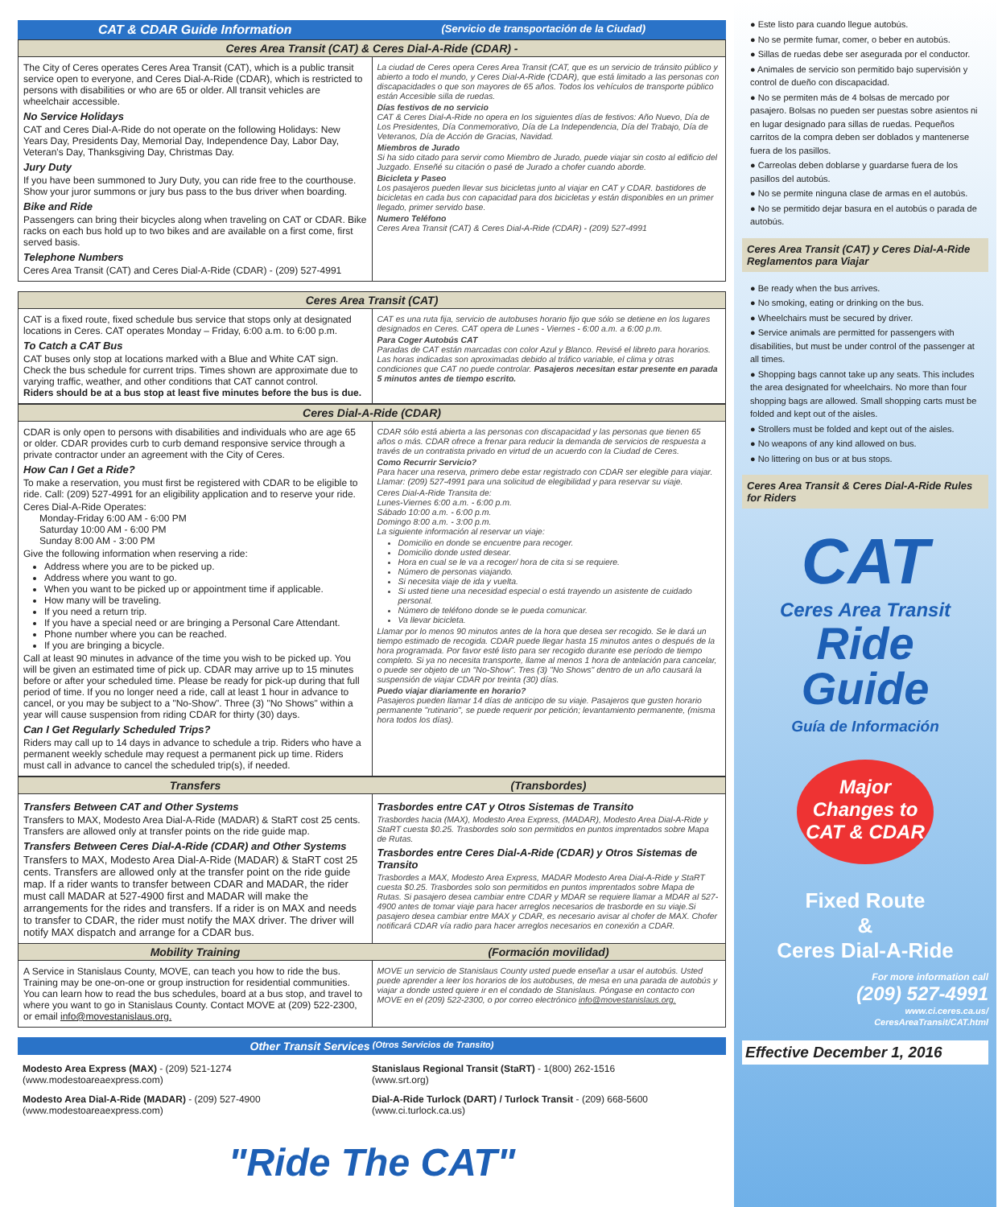CAT & CDAR Guide Information (Servicio de transportación de la Ciudad)
Ceres Area Transit (CAT) & Ceres Dial-A-Ride (CDAR) -
The City of Ceres operates Ceres Area Transit (CAT), which is a public transit service open to everyone, and Ceres Dial-A-Ride (CDAR), which is restricted to persons with disabilities or who are 65 or older. All transit vehicles are wheelchair accessible.
No Service Holidays
CAT and Ceres Dial-A-Ride do not operate on the following Holidays: New Years Day, Presidents Day, Memorial Day, Independence Day, Labor Day, Veteran's Day, Thanksgiving Day, Christmas Day.
Jury Duty
If you have been summoned to Jury Duty, you can ride free to the courthouse. Show your juror summons or jury bus pass to the bus driver when boarding.
Bike and Ride
Passengers can bring their bicycles along when traveling on CAT or CDAR. Bike racks on each bus hold up to two bikes and are available on a first come, first served basis.
Telephone Numbers
Ceres Area Transit (CAT) and Ceres Dial-A-Ride (CDAR) - (209) 527-4991
La ciudad de Ceres opera Ceres Area Transit (CAT, que es un servicio de tránsito público y abierto a todo el mundo, y Ceres Dial-A-Ride (CDAR), que está limitado a las personas con discapacidades o que son mayores de 65 años. Todos los vehículos de transporte público están Accesible silla de ruedas.
Días festivos de no servicio
CAT & Ceres Dial-A-Ride no opera en los siguientes días de festivos: Año Nuevo, Día de Los Presidentes, Día Conmemorativo, Día de La Independencia, Día del Trabajo, Día de Veteranos, Día de Acción de Gracias, Navidad.
Miembros de Jurado
Si ha sido citado para servir como Miembro de Jurado, puede viajar sin costo al edificio del Juzgado. Enseñé su citación o pasé de Jurado a chofer cuando aborde.
Bicicleta y Paseo
Los pasajeros pueden llevar sus bicicletas junto al viajar en CAT y CDAR. bastidores de bicicletas en cada bus con capacidad para dos bicicletas y están disponibles en un primer llegado, primer servido base.
Numero Teléfono
Ceres Area Transit (CAT) & Ceres Dial-A-Ride (CDAR) - (209) 527-4991
Ceres Area Transit (CAT)
CAT is a fixed route, fixed schedule bus service that stops only at designated locations in Ceres. CAT operates Monday – Friday, 6:00 a.m. to 6:00 p.m.
To Catch a CAT Bus
CAT buses only stop at locations marked with a Blue and White CAT sign. Check the bus schedule for current trips. Times shown are approximate due to varying traffic, weather, and other conditions that CAT cannot control.
Riders should be at a bus stop at least five minutes before the bus is due.
CAT es una ruta fija, servicio de autobuses horario fijo que sólo se detiene en los lugares designados en Ceres. CAT opera de Lunes - Viernes - 6:00 a.m. a 6:00 p.m.
Para Coger Autobús CAT
Paradas de CAT están marcadas con color Azul y Blanco. Revisé el libreto para horarios. Las horas indicadas son aproximadas debido al tráfico variable, el clima y otras condiciones que CAT no puede controlar. Pasajeros necesitan estar presente en parada 5 minutos antes de tiempo escrito.
Ceres Dial-A-Ride (CDAR)
CDAR is only open to persons with disabilities and individuals who are age 65 or older. CDAR provides curb to curb demand responsive service through a private contractor under an agreement with the City of Ceres.
How Can I Get a Ride?
To make a reservation, you must first be registered with CDAR to be eligible to ride. Call: (209) 527-4991 for an eligibility application and to reserve your ride.
Ceres Dial-A-Ride Operates:
Monday-Friday 6:00 AM - 6:00 PM
Saturday 10:00 AM - 6:00 PM
Sunday 8:00 AM - 3:00 PM
Give the following information when reserving a ride:
Address where you are to be picked up.
Address where you want to go.
When you want to be picked up or appointment time if applicable.
How many will be traveling.
If you need a return trip.
If you have a special need or are bringing a Personal Care Attendant.
Phone number where you can be reached.
If you are bringing a bicycle.
Call at least 90 minutes in advance of the time you wish to be picked up. You will be given an estimated time of pick up. CDAR may arrive up to 15 minutes before or after your scheduled time. Please be ready for pick-up during that full period of time. If you no longer need a ride, call at least 1 hour in advance to cancel, or you may be subject to a "No-Show". Three (3) "No Shows" within a year will cause suspension from riding CDAR for thirty (30) days.
Can I Get Regularly Scheduled Trips?
Riders may call up to 14 days in advance to schedule a trip. Riders who have a permanent weekly schedule may request a permanent pick up time. Riders must call in advance to cancel the scheduled trip(s), if needed.
CDAR sólo está abierta a las personas con discapacidad y las personas que tienen 65 años o más. CDAR ofrece a frenar para reducir la demanda de servicios de respuesta a través de un contratista privado en virtud de un acuerdo con la Ciudad de Ceres.
Como Recurrir Servicio?
Para hacer una reserva, primero debe estar registrado con CDAR ser elegible para viajar. Llamar: (209) 527-4991 para una solicitud de elegibilidad y para reservar su viaje.
Ceres Dial-A-Ride Transita de:
Lunes-Viernes 6:00 a.m. - 6:00 p.m.
Sábado 10:00 a.m. - 6:00 p.m.
Domingo 8:00 a.m. - 3:00 p.m.
La siguiente información al reservar un viaje:
Domicilio en donde se encuentre para recoger.
Domicilio donde usted desear.
Hora en cual se le va a recoger/ hora de cita si se requiere.
Número de personas viajando.
Si necesita viaje de ida y vuelta.
Si usted tiene una necesidad especial o está trayendo un asistente de cuidado personal.
Número de teléfono donde se le pueda comunicar.
Va llevar bicicleta.
Llamar por lo menos 90 minutos antes de la hora que desea ser recogido. Se le dará un tiempo estimado de recogida. CDAR puede llegar hasta 15 minutos antes o después de la hora programada. Por favor esté listo para ser recogido durante ese período de tiempo completo. Si ya no necesita transporte, llame al menos 1 hora de antelación para cancelar, o puede ser objeto de un "No-Show". Tres (3) "No Shows" dentro de un año causará la suspensión de viajar CDAR por treinta (30) días.
Puedo viajar diariamente en horario?
Pasajeros pueden llamar 14 días de anticipo de su viaje. Pasajeros que gusten horario permanente "rutinario", se puede requerir por petición; levantamiento permanente, (misma hora todos los días).
Transfers (Transbordes)
Transfers Between CAT and Other Systems
Transfers to MAX, Modesto Area Dial-A-Ride (MADAR) & StaRT cost 25 cents. Transfers are allowed only at transfer points on the ride guide map.
Transfers Between Ceres Dial-A-Ride (CDAR) and Other Systems
Transfers to MAX, Modesto Area Dial-A-Ride (MADAR) & StaRT cost 25 cents. Transfers are allowed only at the transfer point on the ride guide map. If a rider wants to transfer between CDAR and MADAR, the rider must call MADAR at 527-4900 first and MADAR will make the arrangements for the rides and transfers. If a rider is on MAX and needs to transfer to CDAR, the rider must notify the MAX driver. The driver will notify MAX dispatch and arrange for a CDAR bus.
Trasbordes entre CAT y Otros Sistemas de Transito
Trasbordes hacia (MAX), Modesto Area Express, (MADAR), Modesto Area Dial-A-Ride y StaRT cuesta $0.25. Trasbordes solo son permitidos en puntos imprentados sobre Mapa de Rutas.
Trasbordes entre Ceres Dial-A-Ride (CDAR) y Otros Sistemas de Transito
Trasbordes a MAX, Modesto Area Express, MADAR Modesto Area Dial-A-Ride y StaRT cuesta $0.25. Trasbordes solo son permitidos en puntos imprentados sobre Mapa de Rutas. Si pasajero desea cambiar entre CDAR y MDAR se requiere llamar a MDAR al 527-4900 antes de tomar viaje para hacer arreglos necesarios de trasborde en su viaje.Si pasajero desea cambiar entre MAX y CDAR, es necesario avisar al chofer de MAX. Chofer notificará CDAR vía radio para hacer arreglos necesarios en conexión a CDAR.
Mobility Training (Formación movilidad)
A Service in Stanislaus County, MOVE, can teach you how to ride the bus. Training may be one-on-one or group instruction for residential communities. You can learn how to read the bus schedules, board at a bus stop, and travel to where you want to go in Stanislaus County. Contact MOVE at (209) 522-2300, or email info@movestanislaus.org.
MOVE un servicio de Stanislaus County usted puede enseñar a usar el autobús. Usted puede aprender a leer los horarios de los autobuses, de mesa en una parada de autobús y viajar a donde usted quiere ir en el condado de Stanislaus. Póngase en contacto con MOVE en el (209) 522-2300, o por correo electrónico info@movestanislaus.org.
Other Transit Services (Otros Servicios de Transito)
Modesto Area Express (MAX) - (209) 521-1274
(www.modestoareaexpress.com)
Modesto Area Dial-A-Ride (MADAR) - (209) 527-4900
(www.modestoareaexpress.com)
Stanislaus Regional Transit (StaRT) - 1(800) 262-1516
(www.srt.org)
Dial-A-Ride Turlock (DART) / Turlock Transit - (209) 668-5600
(www.ci.turlock.ca.us)
"Ride The CAT"
● Este listo para cuando llegue autobús.
● No se permite fumar, comer, o beber en autobús.
● Sillas de ruedas debe ser asegurada por el conductor.
● Animales de servicio son permitido bajo supervisión y control de dueño con discapacidad.
● No se permiten más de 4 bolsas de mercado por pasajero. Bolsas no pueden ser puestas sobre asientos ni en lugar designado para sillas de ruedas. Pequeños carritos de la compra deben ser doblados y mantenerse fuera de los pasillos.
● Carreolas deben doblarse y guardarse fuera de los pasillos del autobús.
● No se permite ninguna clase de armas en el autobús.
● No se permitido dejar basura en el autobús o parada de autobús.
Ceres Area Transit (CAT) y Ceres Dial-A-Ride Reglamentos para Viajar
● Be ready when the bus arrives.
● No smoking, eating or drinking on the bus.
● Wheelchairs must be secured by driver.
● Service animals are permitted for passengers with disabilities, but must be under control of the passenger at all times.
● Shopping bags cannot take up any seats. This includes the area designated for wheelchairs. No more than four shopping bags are allowed. Small shopping carts must be folded and kept out of the aisles.
● Strollers must be folded and kept out of the aisles.
● No weapons of any kind allowed on bus.
● No littering on bus or at bus stops.
Ceres Area Transit & Ceres Dial-A-Ride Rules for Riders
CAT
Ceres Area Transit
Ride
Guide
Guía de Información
Major Changes to CAT & CDAR
Fixed Route
&
Ceres Dial-A-Ride
For more information call
(209) 527-4991
www.ci.ceres.ca.us/
CeresAreaTransit/CAT.html
Effective December 1, 2016